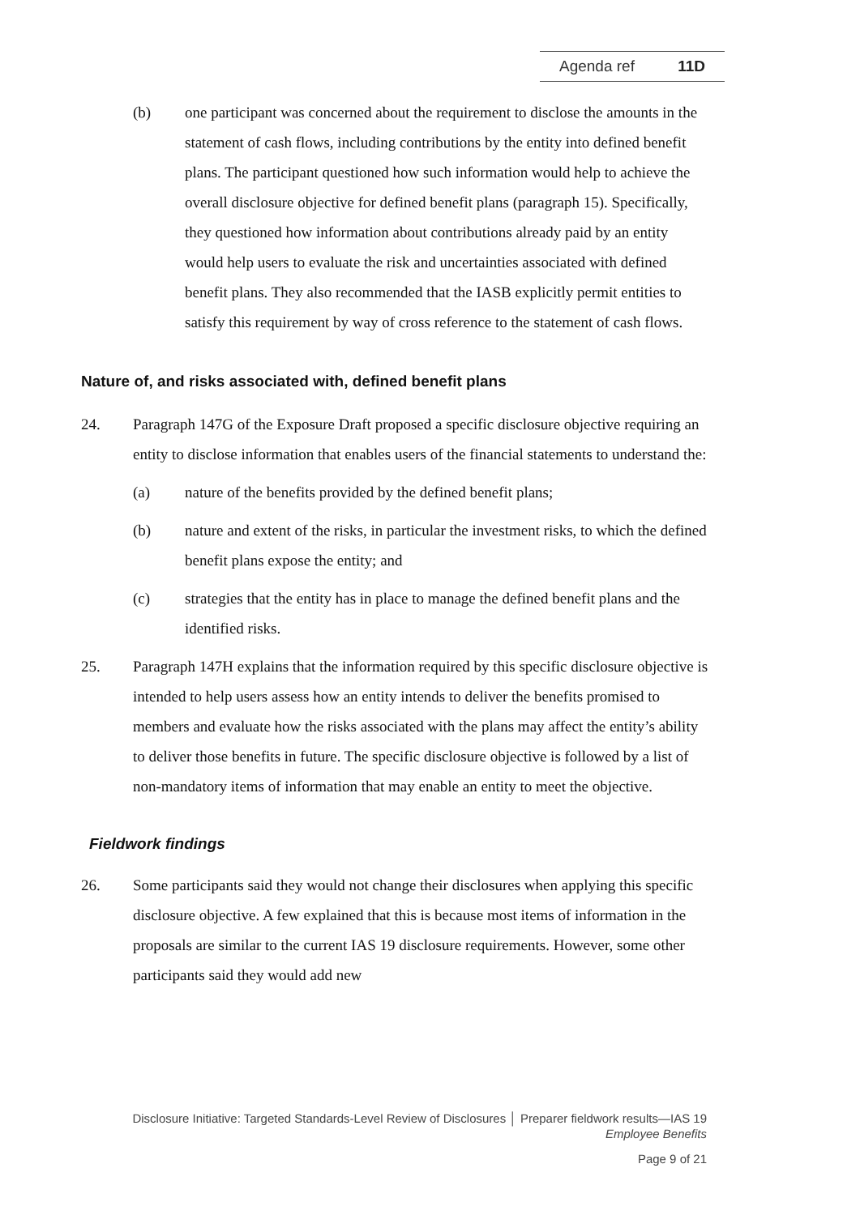Agenda ref 11D
(b) one participant was concerned about the requirement to disclose the amounts in the statement of cash flows, including contributions by the entity into defined benefit plans. The participant questioned how such information would help to achieve the overall disclosure objective for defined benefit plans (paragraph 15). Specifically, they questioned how information about contributions already paid by an entity would help users to evaluate the risk and uncertainties associated with defined benefit plans. They also recommended that the IASB explicitly permit entities to satisfy this requirement by way of cross reference to the statement of cash flows.
Nature of, and risks associated with, defined benefit plans
24. Paragraph 147G of the Exposure Draft proposed a specific disclosure objective requiring an entity to disclose information that enables users of the financial statements to understand the:
(a) nature of the benefits provided by the defined benefit plans;
(b) nature and extent of the risks, in particular the investment risks, to which the defined benefit plans expose the entity; and
(c) strategies that the entity has in place to manage the defined benefit plans and the identified risks.
25. Paragraph 147H explains that the information required by this specific disclosure objective is intended to help users assess how an entity intends to deliver the benefits promised to members and evaluate how the risks associated with the plans may affect the entity’s ability to deliver those benefits in future. The specific disclosure objective is followed by a list of non-mandatory items of information that may enable an entity to meet the objective.
Fieldwork findings
26. Some participants said they would not change their disclosures when applying this specific disclosure objective. A few explained that this is because most items of information in the proposals are similar to the current IAS 19 disclosure requirements. However, some other participants said they would add new
Disclosure Initiative: Targeted Standards-Level Review of Disclosures │ Preparer fieldwork results—IAS 19
Employee Benefits
Page 9 of 21